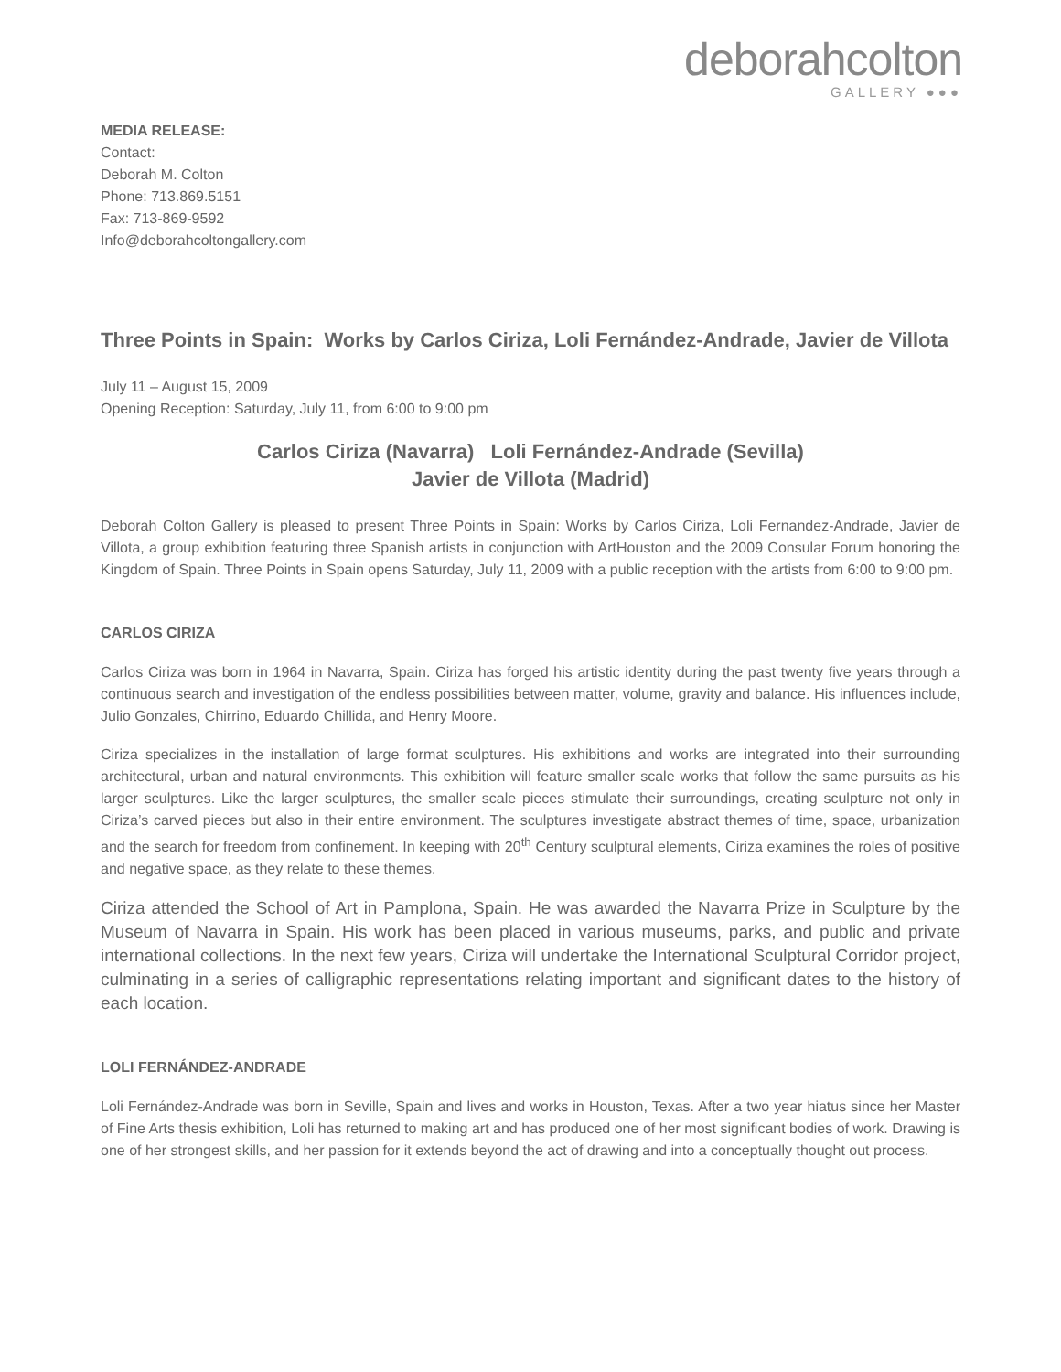deborahcolton
GALLERY ●●●
MEDIA RELEASE:
Contact:
Deborah M. Colton
Phone: 713.869.5151
Fax: 713-869-9592
Info@deborahcoltongallery.com
Three Points in Spain: Works by Carlos Ciriza, Loli Fernández-Andrade, Javier de Villota
July 11 – August 15, 2009
Opening Reception: Saturday, July 11, from 6:00 to 9:00 pm
Carlos Ciriza (Navarra) Loli Fernández-Andrade (Sevilla)
Javier de Villota (Madrid)
Deborah Colton Gallery is pleased to present Three Points in Spain: Works by Carlos Ciriza, Loli Fernandez-Andrade, Javier de Villota, a group exhibition featuring three Spanish artists in conjunction with ArtHouston and the 2009 Consular Forum honoring the Kingdom of Spain. Three Points in Spain opens Saturday, July 11, 2009 with a public reception with the artists from 6:00 to 9:00 pm.
CARLOS CIRIZA
Carlos Ciriza was born in 1964 in Navarra, Spain. Ciriza has forged his artistic identity during the past twenty five years through a continuous search and investigation of the endless possibilities between matter, volume, gravity and balance. His influences include, Julio Gonzales, Chirrino, Eduardo Chillida, and Henry Moore.
Ciriza specializes in the installation of large format sculptures. His exhibitions and works are integrated into their surrounding architectural, urban and natural environments. This exhibition will feature smaller scale works that follow the same pursuits as his larger sculptures. Like the larger sculptures, the smaller scale pieces stimulate their surroundings, creating sculpture not only in Ciriza’s carved pieces but also in their entire environment. The sculptures investigate abstract themes of time, space, urbanization and the search for freedom from confinement. In keeping with 20<sup>th</sup> Century sculptural elements, Ciriza examines the roles of positive and negative space, as they relate to these themes.
Ciriza attended the School of Art in Pamplona, Spain. He was awarded the Navarra Prize in Sculpture by the Museum of Navarra in Spain. His work has been placed in various museums, parks, and public and private international collections. In the next few years, Ciriza will undertake the International Sculptural Corridor project, culminating in a series of calligraphic representations relating important and significant dates to the history of each location.
LOLI FERNÁNDEZ-ANDRADE
Loli Fernández-Andrade was born in Seville, Spain and lives and works in Houston, Texas. After a two year hiatus since her Master of Fine Arts thesis exhibition, Loli has returned to making art and has produced one of her most significant bodies of work. Drawing is one of her strongest skills, and her passion for it extends beyond the act of drawing and into a conceptually thought out process.